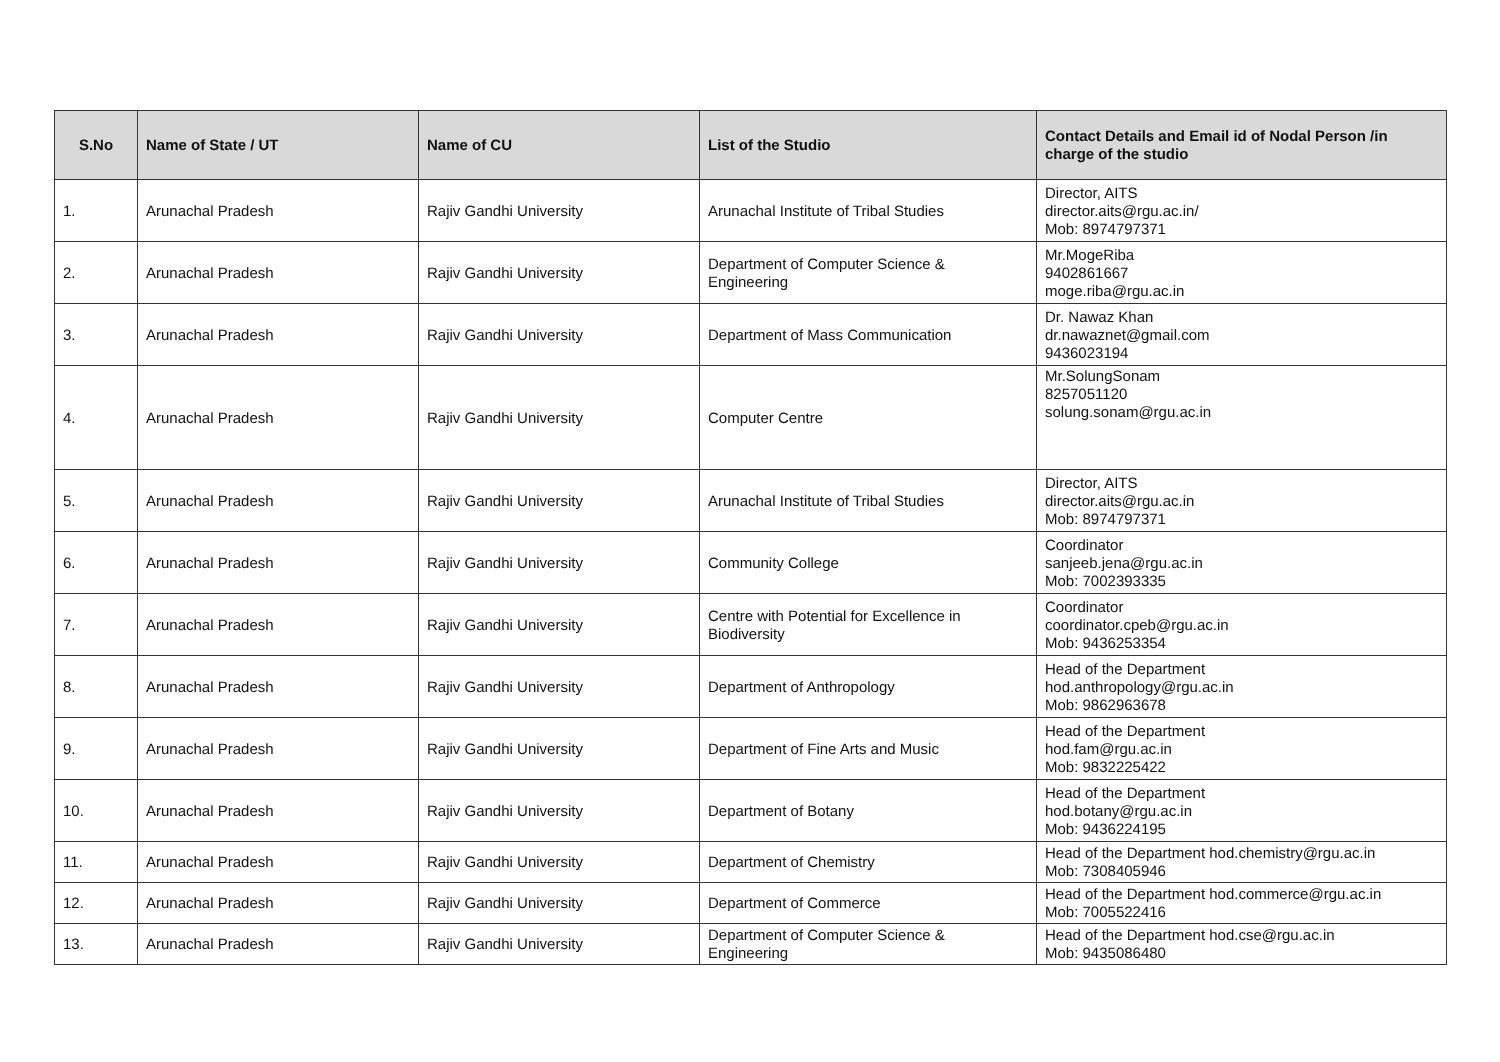| S.No | Name of State / UT | Name of CU | List of the Studio | Contact Details and Email id of Nodal Person /in charge of the studio |
| --- | --- | --- | --- | --- |
| 1. | Arunachal Pradesh | Rajiv Gandhi University | Arunachal Institute of Tribal Studies | Director, AITS director.aits@rgu.ac.in/ Mob: 8974797371 |
| 2. | Arunachal Pradesh | Rajiv Gandhi University | Department of Computer Science & Engineering | Mr.MogeRiba 9402861667 moge.riba@rgu.ac.in |
| 3. | Arunachal Pradesh | Rajiv Gandhi University | Department of Mass Communication | Dr. Nawaz Khan dr.nawaznet@gmail.com 9436023194 |
| 4. | Arunachal Pradesh | Rajiv Gandhi University | Computer Centre | Mr.SolungSonam 8257051120 solung.sonam@rgu.ac.in |
| 5. | Arunachal Pradesh | Rajiv Gandhi University | Arunachal Institute of Tribal Studies | Director, AITS director.aits@rgu.ac.in Mob: 8974797371 |
| 6. | Arunachal Pradesh | Rajiv Gandhi University | Community College | Coordinator sanjeeb.jena@rgu.ac.in Mob: 7002393335 |
| 7. | Arunachal Pradesh | Rajiv Gandhi University | Centre with Potential for Excellence in Biodiversity | Coordinator coordinator.cpeb@rgu.ac.in Mob: 9436253354 |
| 8. | Arunachal Pradesh | Rajiv Gandhi University | Department of Anthropology | Head of the Department hod.anthropology@rgu.ac.in Mob: 9862963678 |
| 9. | Arunachal Pradesh | Rajiv Gandhi University | Department of Fine Arts and Music | Head of the Department hod.fam@rgu.ac.in Mob: 9832225422 |
| 10. | Arunachal Pradesh | Rajiv Gandhi University | Department of Botany | Head of the Department hod.botany@rgu.ac.in Mob: 9436224195 |
| 11. | Arunachal Pradesh | Rajiv Gandhi University | Department of Chemistry | Head of the Department hod.chemistry@rgu.ac.in Mob: 7308405946 |
| 12. | Arunachal Pradesh | Rajiv Gandhi University | Department of Commerce | Head of the Department hod.commerce@rgu.ac.in Mob: 7005522416 |
| 13. | Arunachal Pradesh | Rajiv Gandhi University | Department of Computer Science & Engineering | Head of the Department hod.cse@rgu.ac.in Mob: 9435086480 |